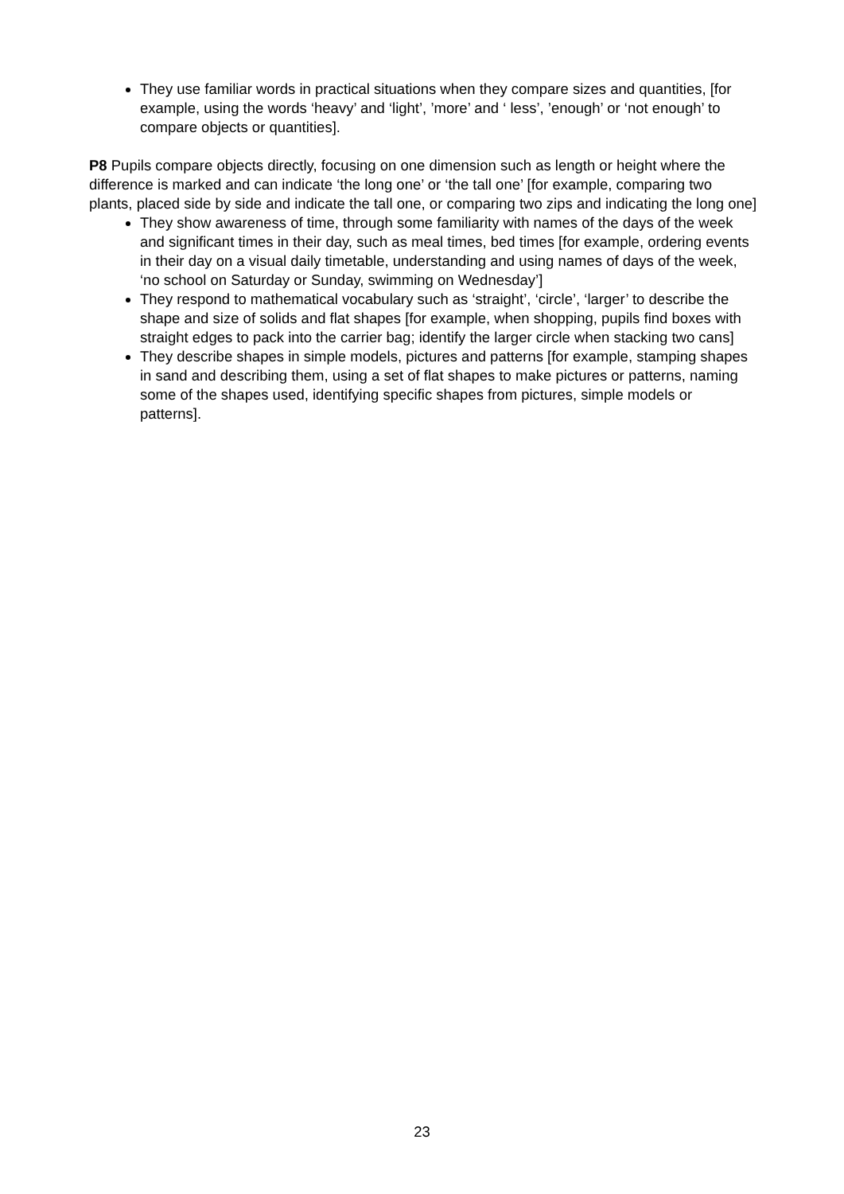They use familiar words in practical situations when they compare sizes and quantities, [for example, using the words ‘heavy’ and ‘light’, ’more’ and ‘ less’, ’enough’ or ‘not enough’ to compare objects or quantities].
P8 Pupils compare objects directly, focusing on one dimension such as length or height where the difference is marked and can indicate ‘the long one’ or ‘the tall one’ [for example, comparing two plants, placed side by side and indicate the tall one, or comparing two zips and indicating the long one]
They show awareness of time, through some familiarity with names of the days of the week and significant times in their day, such as meal times, bed times [for example, ordering events in their day on a visual daily timetable, understanding and using names of days of the week, ‘no school on Saturday or Sunday, swimming on Wednesday’]
They respond to mathematical vocabulary such as ‘straight’, ‘circle’, ‘larger’ to describe the shape and size of solids and flat shapes [for example, when shopping, pupils find boxes with straight edges to pack into the carrier bag; identify the larger circle when stacking two cans]
They describe shapes in simple models, pictures and patterns [for example, stamping shapes in sand and describing them, using a set of flat shapes to make pictures or patterns, naming some of the shapes used, identifying specific shapes from pictures, simple models or patterns].
23